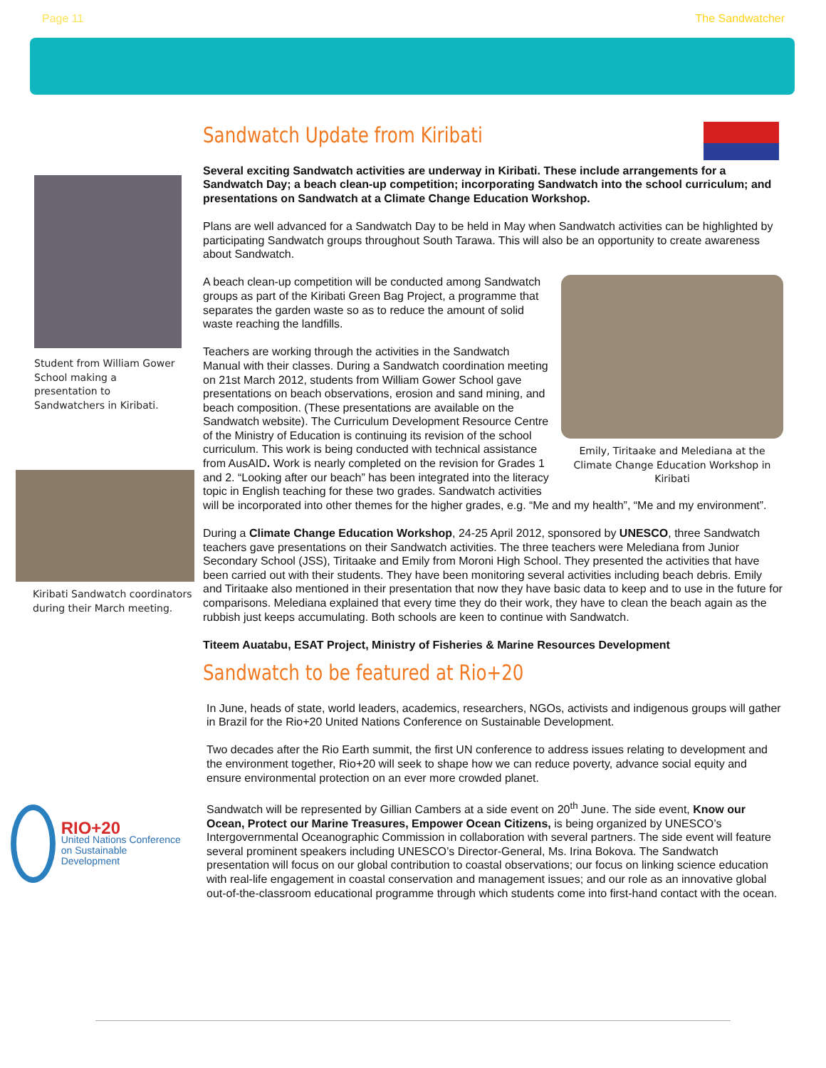Page 11 The Sandwatcher
Student from William Gower School making a presentation to Sandwatchers in Kiribati.
Kiribati Sandwatch coordinators during their March meeting.
RIO+20
United Nations Conference on Sustainable Development
Sandwatch Update from Kiribati
Several exciting Sandwatch activities are underway in Kiribati. These include arrangements for a Sandwatch Day; a beach clean-up competition; incorporating Sandwatch into the school curriculum; and presentations on Sandwatch at a Climate Change Education Workshop.
Plans are well advanced for a Sandwatch Day to be held in May when Sandwatch activities can be highlighted by participating Sandwatch groups throughout South Tarawa. This will also be an opportunity to create awareness about Sandwatch.
Emily, Tiritaake and Melediana at the Climate Change Education Workshop in Kiribati
A beach clean-up competition will be conducted among Sandwatch groups as part of the Kiribati Green Bag Project, a programme that separates the garden waste so as to reduce the amount of solid waste reaching the landfills.
Teachers are working through the activities in the Sandwatch Manual with their classes. During a Sandwatch coordination meeting on 21st March 2012, students from William Gower School gave presentations on beach observations, erosion and sand mining, and beach composition. (These presentations are available on the Sandwatch website). The Curriculum Development Resource Centre of the Ministry of Education is continuing its revision of the school curriculum. This work is being conducted with technical assistance from AusAID. Work is nearly completed on the revision for Grades 1 and 2. “Looking after our beach” has been integrated into the literacy topic in English teaching for these two grades. Sandwatch activities will be incorporated into other themes for the higher grades, e.g. “Me and my health”, “Me and my environment”.
During a Climate Change Education Workshop, 24-25 April 2012, sponsored by UNESCO, three Sandwatch teachers gave presentations on their Sandwatch activities. The three teachers were Melediana from Junior Secondary School (JSS), Tiritaake and Emily from Moroni High School. They presented the activities that have been carried out with their students. They have been monitoring several activities including beach debris. Emily and Tiritaake also mentioned in their presentation that now they have basic data to keep and to use in the future for comparisons. Melediana explained that every time they do their work, they have to clean the beach again as the rubbish just keeps accumulating. Both schools are keen to continue with Sandwatch.
Titeem Auatabu, ESAT Project, Ministry of Fisheries & Marine Resources Development
Sandwatch to be featured at Rio+20
In June, heads of state, world leaders, academics, researchers, NGOs, activists and indigenous groups will gather in Brazil for the Rio+20 United Nations Conference on Sustainable Development.
Two decades after the Rio Earth summit, the first UN conference to address issues relating to development and the environment together, Rio+20 will seek to shape how we can reduce poverty, advance social equity and ensure environmental protection on an ever more crowded planet.
Sandwatch will be represented by Gillian Cambers at a side event on 20<sup>th</sup> June. The side event, Know our Ocean, Protect our Marine Treasures, Empower Ocean Citizens, is being organized by UNESCO’s Intergovernmental Oceanographic Commission in collaboration with several partners. The side event will feature several prominent speakers including UNESCO’s Director-General, Ms. Irina Bokova. The Sandwatch presentation will focus on our global contribution to coastal observations; our focus on linking science education with real-life engagement in coastal conservation and management issues; and our role as an innovative global out-of-the-classroom educational programme through which students come into first-hand contact with the ocean.